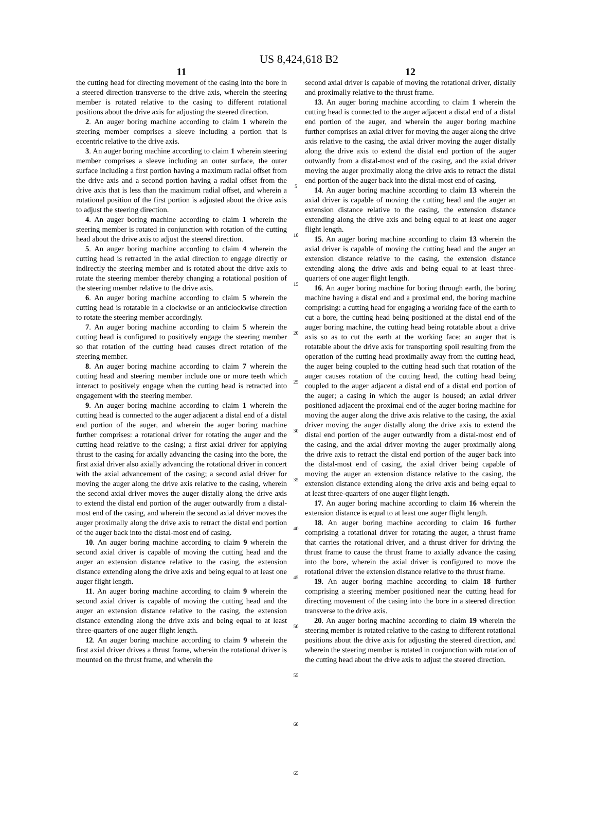US 8,424,618 B2
11
the cutting head for directing movement of the casing into the bore in a steered direction transverse to the drive axis, wherein the steering member is rotated relative to the casing to different rotational positions about the drive axis for adjusting the steered direction.
2. An auger boring machine according to claim 1 wherein the steering member comprises a sleeve including a portion that is eccentric relative to the drive axis.
3. An auger boring machine according to claim 1 wherein steering member comprises a sleeve including an outer surface, the outer surface including a first portion having a maximum radial offset from the drive axis and a second portion having a radial offset from the drive axis that is less than the maximum radial offset, and wherein a rotational position of the first portion is adjusted about the drive axis to adjust the steering direction.
4. An auger boring machine according to claim 1 wherein the steering member is rotated in conjunction with rotation of the cutting head about the drive axis to adjust the steered direction.
5. An auger boring machine according to claim 4 wherein the cutting head is retracted in the axial direction to engage directly or indirectly the steering member and is rotated about the drive axis to rotate the steering member thereby changing a rotational position of the steering member relative to the drive axis.
6. An auger boring machine according to claim 5 wherein the cutting head is rotatable in a clockwise or an anticlockwise direction to rotate the steering member accordingly.
7. An auger boring machine according to claim 5 wherein the cutting head is configured to positively engage the steering member so that rotation of the cutting head causes direct rotation of the steering member.
8. An auger boring machine according to claim 7 wherein the cutting head and steering member include one or more teeth which interact to positively engage when the cutting head is retracted into engagement with the steering member.
9. An auger boring machine according to claim 1 wherein the cutting head is connected to the auger adjacent a distal end of a distal end portion of the auger, and wherein the auger boring machine further comprises: a rotational driver for rotating the auger and the cutting head relative to the casing; a first axial driver for applying thrust to the casing for axially advancing the casing into the bore, the first axial driver also axially advancing the rotational driver in concert with the axial advancement of the casing; a second axial driver for moving the auger along the drive axis relative to the casing, wherein the second axial driver moves the auger distally along the drive axis to extend the distal end portion of the auger outwardly from a distal-most end of the casing, and wherein the second axial driver moves the auger proximally along the drive axis to retract the distal end portion of the auger back into the distal-most end of casing.
10. An auger boring machine according to claim 9 wherein the second axial driver is capable of moving the cutting head and the auger an extension distance relative to the casing, the extension distance extending along the drive axis and being equal to at least one auger flight length.
11. An auger boring machine according to claim 9 wherein the second axial driver is capable of moving the cutting head and the auger an extension distance relative to the casing, the extension distance extending along the drive axis and being equal to at least three-quarters of one auger flight length.
12. An auger boring machine according to claim 9 wherein the first axial driver drives a thrust frame, wherein the rotational driver is mounted on the thrust frame, and wherein the
5
10
15
20
25
30
35
40
45
50
55
60
65
12
second axial driver is capable of moving the rotational driver, distally and proximally relative to the thrust frame.
13. An auger boring machine according to claim 1 wherein the cutting head is connected to the auger adjacent a distal end of a distal end portion of the auger, and wherein the auger boring machine further comprises an axial driver for moving the auger along the drive axis relative to the casing, the axial driver moving the auger distally along the drive axis to extend the distal end portion of the auger outwardly from a distal-most end of the casing, and the axial driver moving the auger proximally along the drive axis to retract the distal end portion of the auger back into the distal-most end of casing.
14. An auger boring machine according to claim 13 wherein the axial driver is capable of moving the cutting head and the auger an extension distance relative to the casing, the extension distance extending along the drive axis and being equal to at least one auger flight length.
15. An auger boring machine according to claim 13 wherein the axial driver is capable of moving the cutting head and the auger an extension distance relative to the casing, the extension distance extending along the drive axis and being equal to at least three-quarters of one auger flight length.
16. An auger boring machine for boring through earth, the boring machine having a distal end and a proximal end, the boring machine comprising: a cutting head for engaging a working face of the earth to cut a bore, the cutting head being positioned at the distal end of the auger boring machine, the cutting head being rotatable about a drive axis so as to cut the earth at the working face; an auger that is rotatable about the drive axis for transporting spoil resulting from the operation of the cutting head proximally away from the cutting head, the auger being coupled to the cutting head such that rotation of the auger causes rotation of the cutting head, the cutting head being coupled to the auger adjacent a distal end of a distal end portion of the auger; a casing in which the auger is housed; an axial driver positioned adjacent the proximal end of the auger boring machine for moving the auger along the drive axis relative to the casing, the axial driver moving the auger distally along the drive axis to extend the distal end portion of the auger outwardly from a distal-most end of the casing, and the axial driver moving the auger proximally along the drive axis to retract the distal end portion of the auger back into the distal-most end of casing, the axial driver being capable of moving the auger an extension distance relative to the casing, the extension distance extending along the drive axis and being equal to at least three-quarters of one auger flight length.
17. An auger boring machine according to claim 16 wherein the extension distance is equal to at least one auger flight length.
18. An auger boring machine according to claim 16 further comprising a rotational driver for rotating the auger, a thrust frame that carries the rotational driver, and a thrust driver for driving the thrust frame to cause the thrust frame to axially advance the casing into the bore, wherein the axial driver is configured to move the rotational driver the extension distance relative to the thrust frame.
19. An auger boring machine according to claim 18 further comprising a steering member positioned near the cutting head for directing movement of the casing into the bore in a steered direction transverse to the drive axis.
20. An auger boring machine according to claim 19 wherein the steering member is rotated relative to the casing to different rotational positions about the drive axis for adjusting the steered direction, and wherein the steering member is rotated in conjunction with rotation of the cutting head about the drive axis to adjust the steered direction.